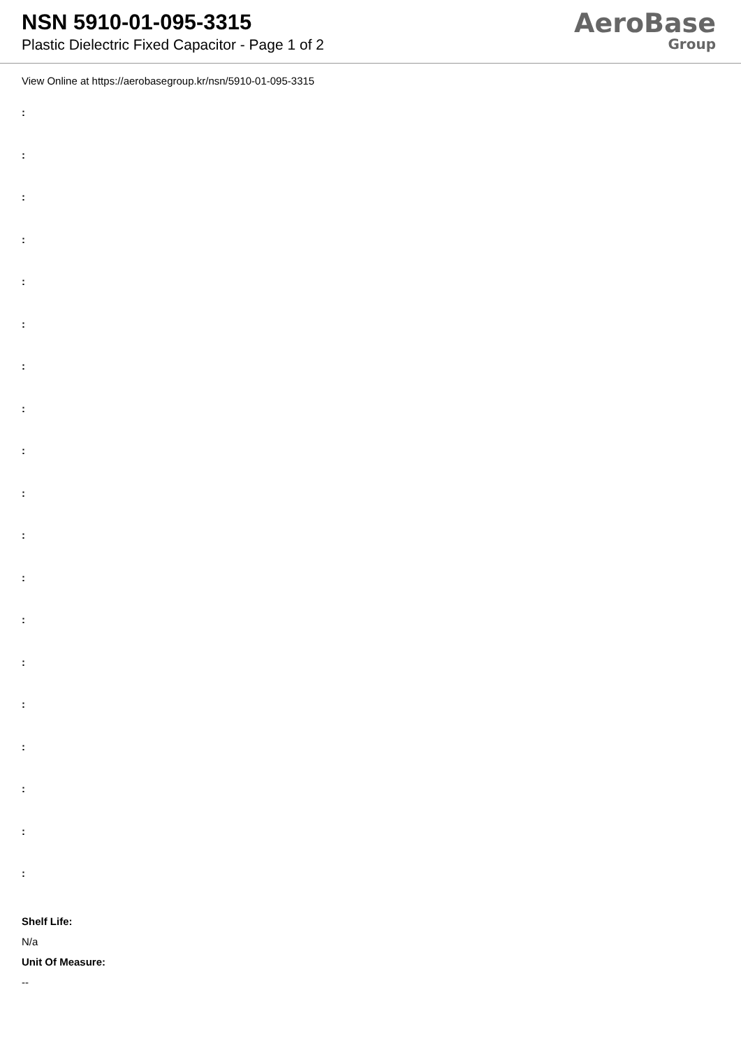NSN 5910-01-095-3315
Plastic Dielectric Fixed Capacitor - Page 1 of 2
AeroBase
Group
View Online at https://aerobasegroup.kr/nsn/5910-01-095-3315
:
:
:
:
:
:
:
:
:
:
:
:
:
:
:
:
:
:
:
Shelf Life:
N/a
Unit Of Measure:
--